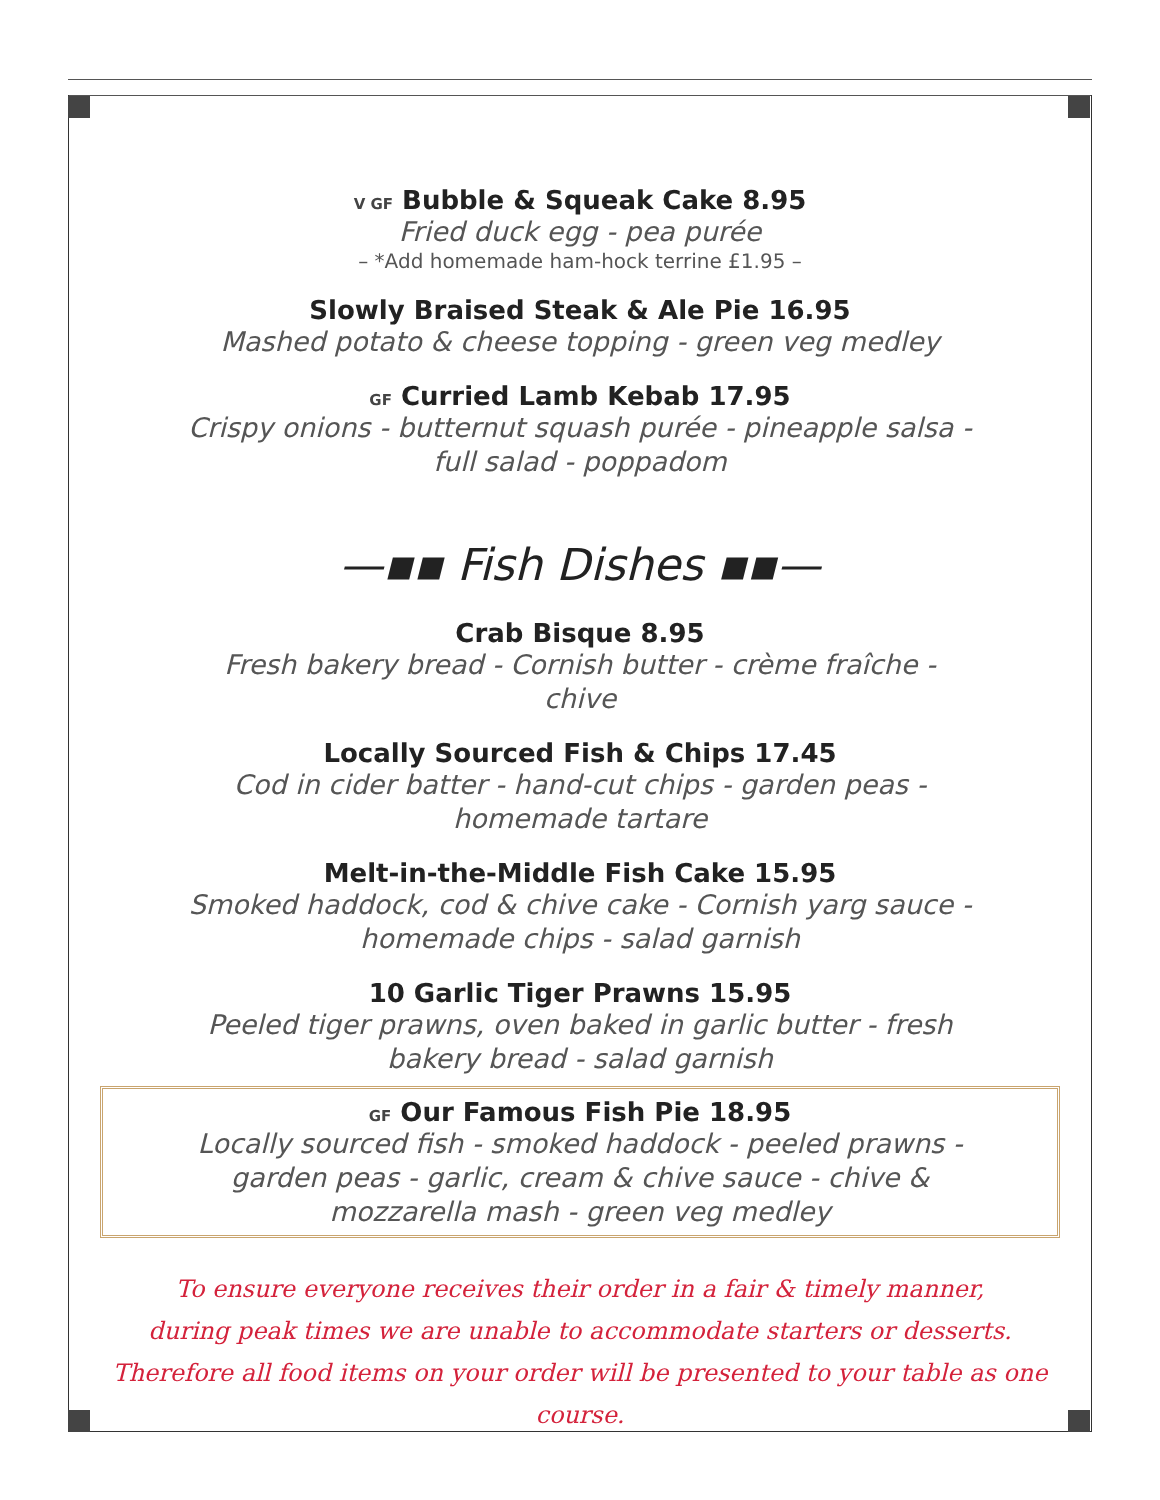V GF Bubble & Squeak Cake 8.95
Fried duck egg - pea purée
– *Add homemade ham-hock terrine £1.95 –
Slowly Braised Steak & Ale Pie 16.95
Mashed potato & cheese topping - green veg medley
GF Curried Lamb Kebab 17.95
Crispy onions - butternut squash purée - pineapple salsa -
full salad - poppadom
—▪▪ Fish Dishes ▪▪—
Crab Bisque 8.95
Fresh bakery bread - Cornish butter - crème fraîche -
chive
Locally Sourced Fish & Chips 17.45
Cod in cider batter - hand-cut chips - garden peas -
homemade tartare
Melt-in-the-Middle Fish Cake 15.95
Smoked haddock, cod & chive cake - Cornish yarg sauce -
homemade chips - salad garnish
10 Garlic Tiger Prawns 15.95
Peeled tiger prawns, oven baked in garlic butter - fresh
bakery bread - salad garnish
GF Our Famous Fish Pie 18.95
Locally sourced fish - smoked haddock - peeled prawns -
garden peas - garlic, cream & chive sauce - chive &
mozzarella mash - green veg medley
To ensure everyone receives their order in a fair & timely manner,
during peak times we are unable to accommodate starters or desserts.
Therefore all food items on your order will be presented to your table as one course.